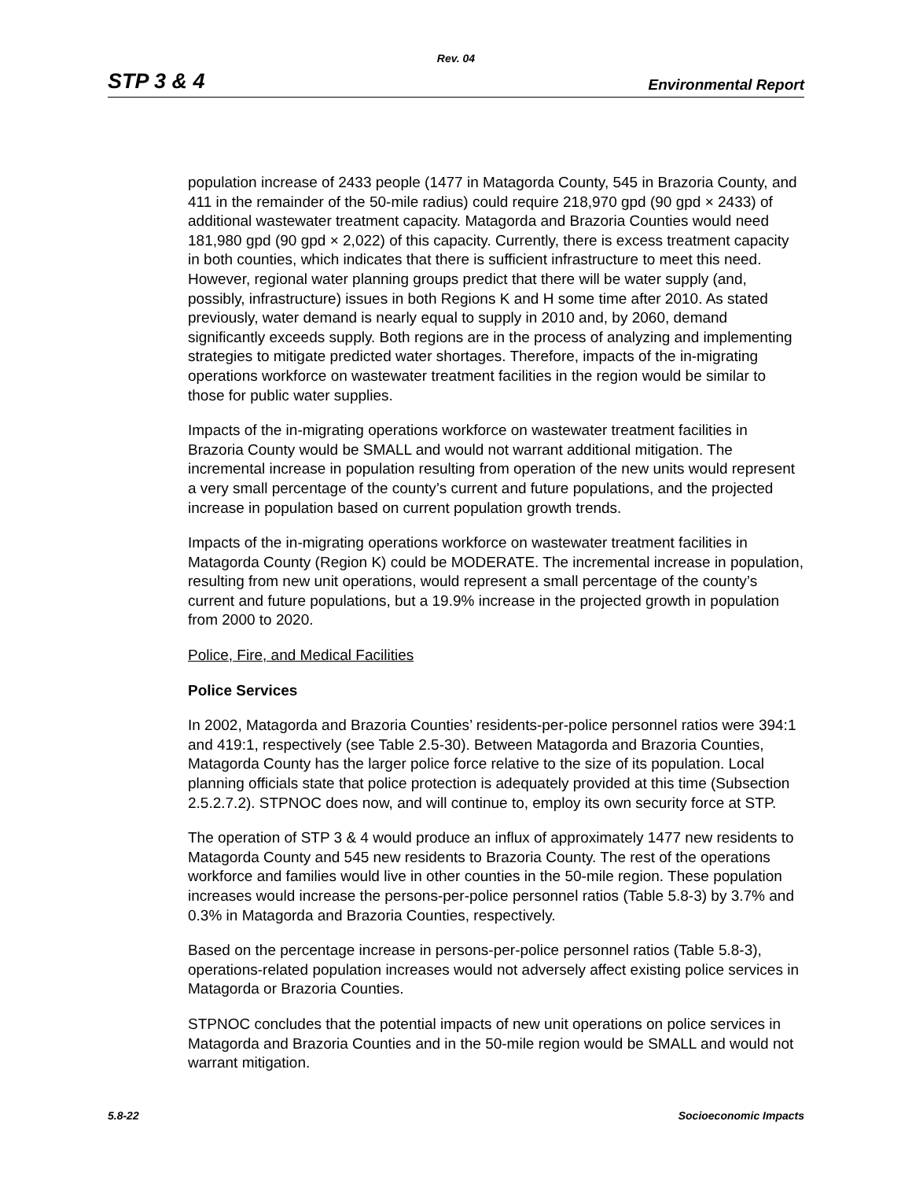Rev. 04
STP 3 & 4 Environmental Report
population increase of 2433 people (1477 in Matagorda County, 545 in Brazoria County, and 411 in the remainder of the 50-mile radius) could require 218,970 gpd (90 gpd × 2433) of additional wastewater treatment capacity. Matagorda and Brazoria Counties would need 181,980 gpd (90 gpd × 2,022) of this capacity. Currently, there is excess treatment capacity in both counties, which indicates that there is sufficient infrastructure to meet this need. However, regional water planning groups predict that there will be water supply (and, possibly, infrastructure) issues in both Regions K and H some time after 2010. As stated previously, water demand is nearly equal to supply in 2010 and, by 2060, demand significantly exceeds supply. Both regions are in the process of analyzing and implementing strategies to mitigate predicted water shortages. Therefore, impacts of the in-migrating operations workforce on wastewater treatment facilities in the region would be similar to those for public water supplies.
Impacts of the in-migrating operations workforce on wastewater treatment facilities in Brazoria County would be SMALL and would not warrant additional mitigation. The incremental increase in population resulting from operation of the new units would represent a very small percentage of the county’s current and future populations, and the projected increase in population based on current population growth trends.
Impacts of the in-migrating operations workforce on wastewater treatment facilities in Matagorda County (Region K) could be MODERATE. The incremental increase in population, resulting from new unit operations, would represent a small percentage of the county’s current and future populations, but a 19.9% increase in the projected growth in population from 2000 to 2020.
Police, Fire, and Medical Facilities
Police Services
In 2002, Matagorda and Brazoria Counties’ residents-per-police personnel ratios were 394:1 and 419:1, respectively (see Table 2.5-30). Between Matagorda and Brazoria Counties, Matagorda County has the larger police force relative to the size of its population. Local planning officials state that police protection is adequately provided at this time (Subsection 2.5.2.7.2). STPNOC does now, and will continue to, employ its own security force at STP.
The operation of STP 3 & 4 would produce an influx of approximately 1477 new residents to Matagorda County and 545 new residents to Brazoria County. The rest of the operations workforce and families would live in other counties in the 50-mile region. These population increases would increase the persons-per-police personnel ratios (Table 5.8-3) by 3.7% and 0.3% in Matagorda and Brazoria Counties, respectively.
Based on the percentage increase in persons-per-police personnel ratios (Table 5.8-3), operations-related population increases would not adversely affect existing police services in Matagorda or Brazoria Counties.
STPNOC concludes that the potential impacts of new unit operations on police services in Matagorda and Brazoria Counties and in the 50-mile region would be SMALL and would not warrant mitigation.
5.8-22 Socioeconomic Impacts